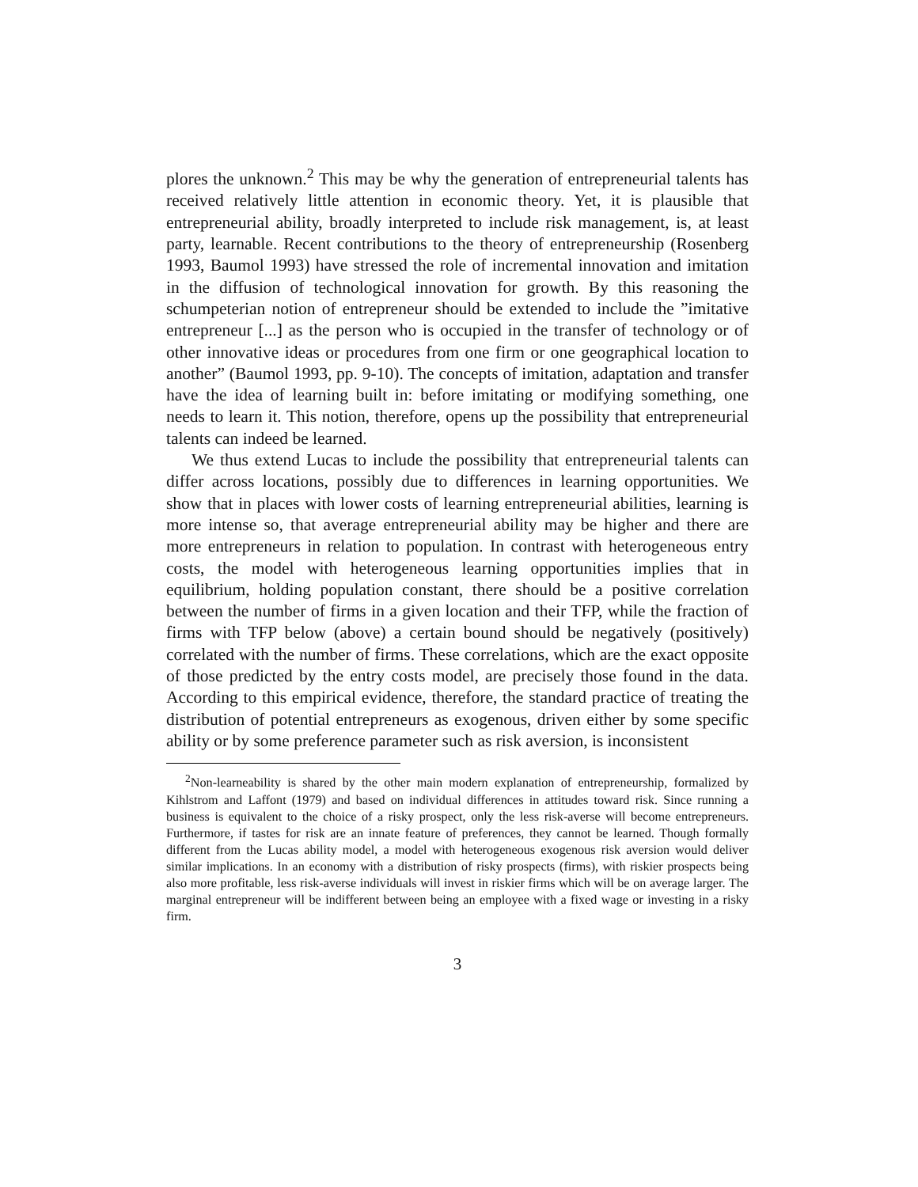plores the unknown.<sup>2</sup> This may be why the generation of entrepreneurial talents has received relatively little attention in economic theory. Yet, it is plausible that entrepreneurial ability, broadly interpreted to include risk management, is, at least party, learnable. Recent contributions to the theory of entrepreneurship (Rosenberg 1993, Baumol 1993) have stressed the role of incremental innovation and imitation in the diffusion of technological innovation for growth. By this reasoning the schumpeterian notion of entrepreneur should be extended to include the ”imitative entrepreneur [...] as the person who is occupied in the transfer of technology or of other innovative ideas or procedures from one firm or one geographical location to another” (Baumol 1993, pp. 9-10). The concepts of imitation, adaptation and transfer have the idea of learning built in: before imitating or modifying something, one needs to learn it. This notion, therefore, opens up the possibility that entrepreneurial talents can indeed be learned.
We thus extend Lucas to include the possibility that entrepreneurial talents can differ across locations, possibly due to differences in learning opportunities. We show that in places with lower costs of learning entrepreneurial abilities, learning is more intense so, that average entrepreneurial ability may be higher and there are more entrepreneurs in relation to population. In contrast with heterogeneous entry costs, the model with heterogeneous learning opportunities implies that in equilibrium, holding population constant, there should be a positive correlation between the number of firms in a given location and their TFP, while the fraction of firms with TFP below (above) a certain bound should be negatively (positively) correlated with the number of firms. These correlations, which are the exact opposite of those predicted by the entry costs model, are precisely those found in the data. According to this empirical evidence, therefore, the standard practice of treating the distribution of potential entrepreneurs as exogenous, driven either by some specific ability or by some preference parameter such as risk aversion, is inconsistent
<sup>2</sup> Non-learneability is shared by the other main modern explanation of entrepreneurship, formalized by Kihlstrom and Laffont (1979) and based on individual differences in attitudes toward risk. Since running a business is equivalent to the choice of a risky prospect, only the less risk-averse will become entrepreneurs. Furthermore, if tastes for risk are an innate feature of preferences, they cannot be learned. Though formally different from the Lucas ability model, a model with heterogeneous exogenous risk aversion would deliver similar implications. In an economy with a distribution of risky prospects (firms), with riskier prospects being also more profitable, less risk-averse individuals will invest in riskier firms which will be on average larger. The marginal entrepreneur will be indifferent between being an employee with a fixed wage or investing in a risky firm.
3